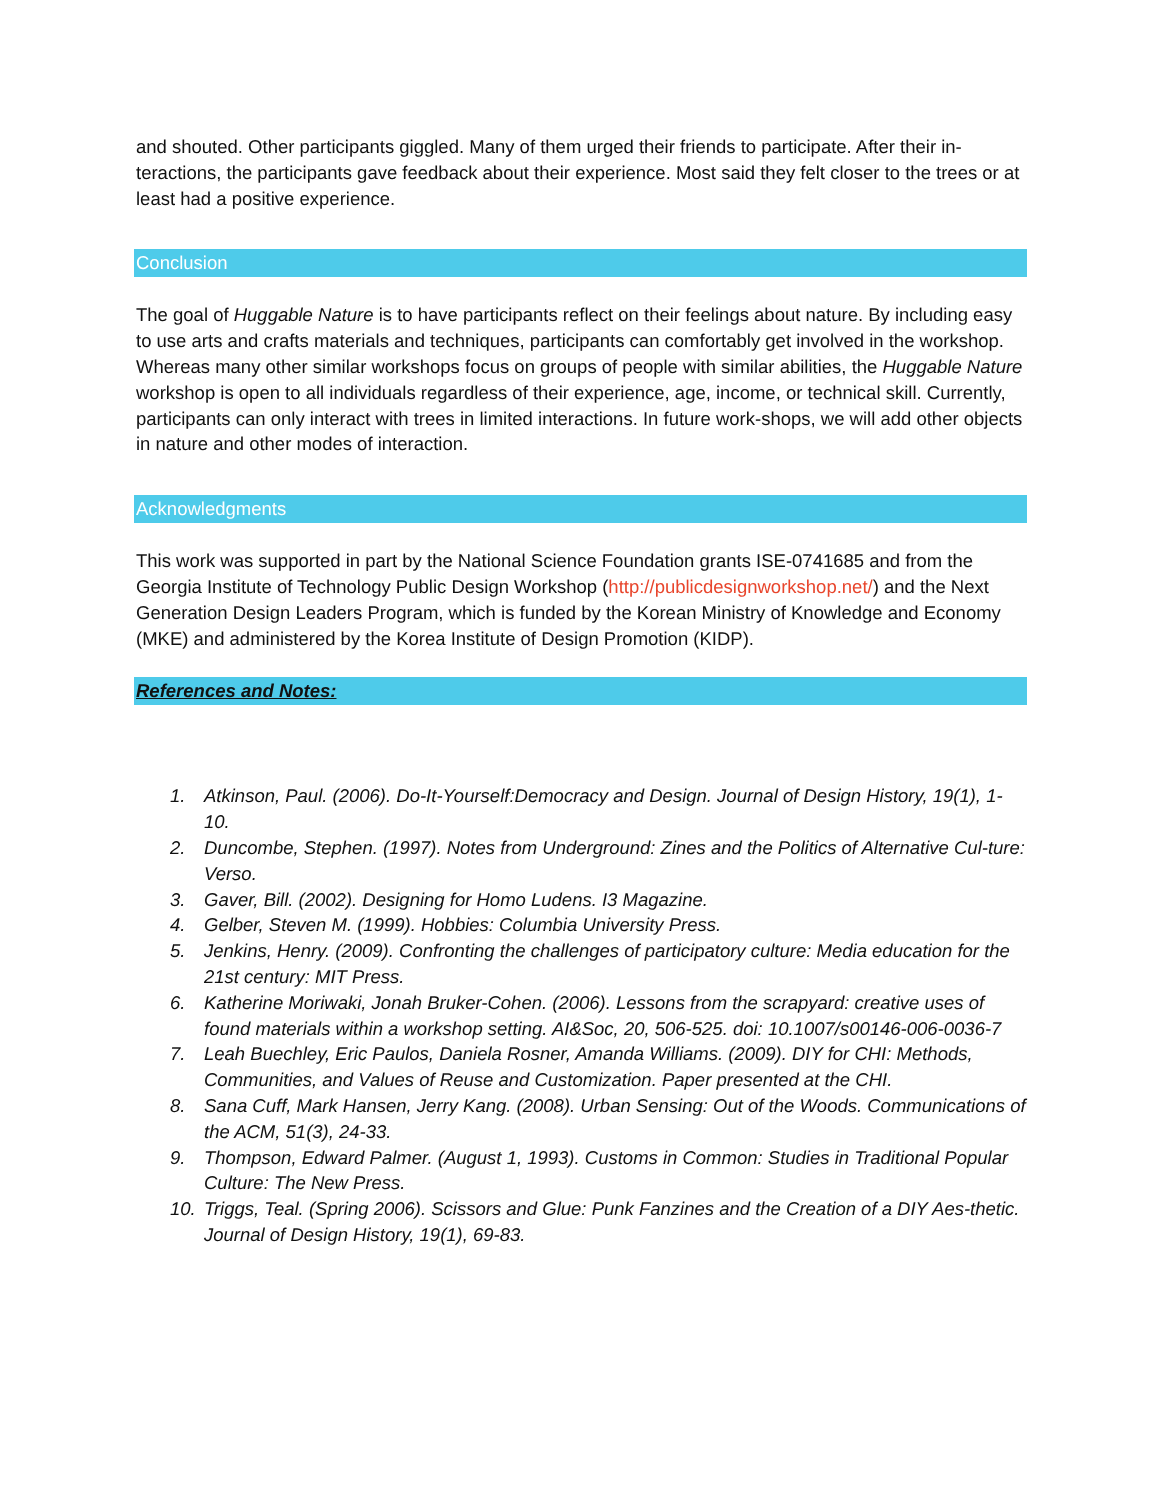and shouted. Other participants giggled. Many of them urged their friends to participate. After their in-teractions, the participants gave feedback about their experience. Most said they felt closer to the trees or at least had a positive experience.
Conclusion
The goal of Huggable Nature is to have participants reflect on their feelings about nature. By including easy to use arts and crafts materials and techniques, participants can comfortably get involved in the workshop. Whereas many other similar workshops focus on groups of people with similar abilities, the Huggable Nature workshop is open to all individuals regardless of their experience, age, income, or technical skill. Currently, participants can only interact with trees in limited interactions. In future work-shops, we will add other objects in nature and other modes of interaction.
Acknowledgments
This work was supported in part by the National Science Foundation grants ISE-0741685 and from the Georgia Institute of Technology Public Design Workshop (http://publicdesignworkshop.net/) and the Next Generation Design Leaders Program, which is funded by the Korean Ministry of Knowledge and Economy (MKE) and administered by the Korea Institute of Design Promotion (KIDP).
References and Notes:
1. Atkinson, Paul. (2006). Do-It-Yourself:Democracy and Design. Journal of Design History, 19(1), 1-10.
2. Duncombe, Stephen. (1997). Notes from Underground: Zines and the Politics of Alternative Cul-ture: Verso.
3. Gaver, Bill. (2002). Designing for Homo Ludens. I3 Magazine.
4. Gelber, Steven M. (1999). Hobbies: Columbia University Press.
5. Jenkins, Henry. (2009). Confronting the challenges of participatory culture: Media education for the 21st century: MIT Press.
6. Katherine Moriwaki, Jonah Bruker-Cohen. (2006). Lessons from the scrapyard: creative uses of found materials within a workshop setting. AI&Soc, 20, 506-525. doi: 10.1007/s00146-006-0036-7
7. Leah Buechley, Eric Paulos, Daniela Rosner, Amanda Williams. (2009). DIY for CHI: Methods, Communities, and Values of Reuse and Customization. Paper presented at the CHI.
8. Sana Cuff, Mark Hansen, Jerry Kang. (2008). Urban Sensing: Out of the Woods. Communications of the ACM, 51(3), 24-33.
9. Thompson, Edward Palmer. (August 1, 1993). Customs in Common: Studies in Traditional Popular Culture: The New Press.
10. Triggs, Teal. (Spring 2006). Scissors and Glue: Punk Fanzines and the Creation of a DIY Aes-thetic. Journal of Design History, 19(1), 69-83.